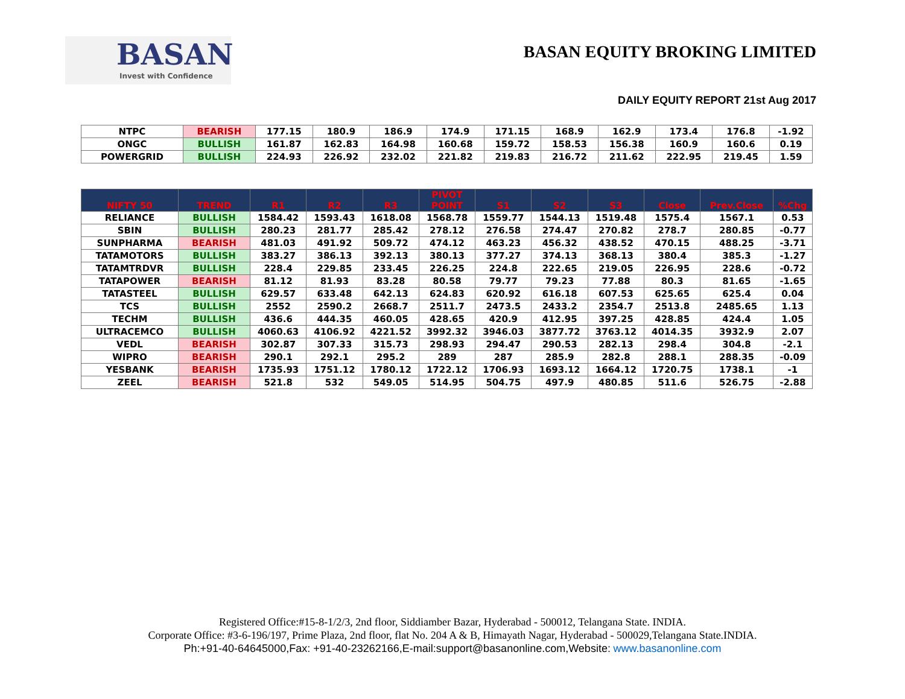BASAN
Invest with Confidence
BASAN EQUITY BROKING LIMITED
DAILY EQUITY REPORT 21st Aug 2017
| NTPC | BEARISH | 177.15 | 180.9 | 186.9 | 174.9 | 171.15 | 168.9 | 162.9 | 173.4 | 176.8 | -1.92 |
| ONGC | BULLISH | 161.87 | 162.83 | 164.98 | 160.68 | 159.72 | 158.53 | 156.38 | 160.9 | 160.6 | 0.19 |
| POWERGRID | BULLISH | 224.93 | 226.92 | 232.02 | 221.82 | 219.83 | 216.72 | 211.62 | 222.95 | 219.45 | 1.59 |
| NIFTY 50 | TREND | R1 | R2 | R3 | PIVOT POINT | S1 | S2 | S3 | Close | Prev.Close | %Chg |
| --- | --- | --- | --- | --- | --- | --- | --- | --- | --- | --- | --- |
| RELIANCE | BULLISH | 1584.42 | 1593.43 | 1618.08 | 1568.78 | 1559.77 | 1544.13 | 1519.48 | 1575.4 | 1567.1 | 0.53 |
| SBIN | BULLISH | 280.23 | 281.77 | 285.42 | 278.12 | 276.58 | 274.47 | 270.82 | 278.7 | 280.85 | -0.77 |
| SUNPHARMA | BEARISH | 481.03 | 491.92 | 509.72 | 474.12 | 463.23 | 456.32 | 438.52 | 470.15 | 488.25 | -3.71 |
| TATAMOTORS | BULLISH | 383.27 | 386.13 | 392.13 | 380.13 | 377.27 | 374.13 | 368.13 | 380.4 | 385.3 | -1.27 |
| TATAMTRDVR | BULLISH | 228.4 | 229.85 | 233.45 | 226.25 | 224.8 | 222.65 | 219.05 | 226.95 | 228.6 | -0.72 |
| TATAPOWER | BEARISH | 81.12 | 81.93 | 83.28 | 80.58 | 79.77 | 79.23 | 77.88 | 80.3 | 81.65 | -1.65 |
| TATASTEEL | BULLISH | 629.57 | 633.48 | 642.13 | 624.83 | 620.92 | 616.18 | 607.53 | 625.65 | 625.4 | 0.04 |
| TCS | BULLISH | 2552 | 2590.2 | 2668.7 | 2511.7 | 2473.5 | 2433.2 | 2354.7 | 2513.8 | 2485.65 | 1.13 |
| TECHM | BULLISH | 436.6 | 444.35 | 460.05 | 428.65 | 420.9 | 412.95 | 397.25 | 428.85 | 424.4 | 1.05 |
| ULTRACEMCO | BULLISH | 4060.63 | 4106.92 | 4221.52 | 3992.32 | 3946.03 | 3877.72 | 3763.12 | 4014.35 | 3932.9 | 2.07 |
| VEDL | BEARISH | 302.87 | 307.33 | 315.73 | 298.93 | 294.47 | 290.53 | 282.13 | 298.4 | 304.8 | -2.1 |
| WIPRO | BEARISH | 290.1 | 292.1 | 295.2 | 289 | 287 | 285.9 | 282.8 | 288.1 | 288.35 | -0.09 |
| YESBANK | BEARISH | 1735.93 | 1751.12 | 1780.12 | 1722.12 | 1706.93 | 1693.12 | 1664.12 | 1720.75 | 1738.1 | -1 |
| ZEEL | BEARISH | 521.8 | 532 | 549.05 | 514.95 | 504.75 | 497.9 | 480.85 | 511.6 | 526.75 | -2.88 |
Registered Office:#15-8-1/2/3, 2nd floor, Siddiamber Bazar, Hyderabad - 500012, Telangana State. INDIA.
Corporate Office: #3-6-196/197, Prime Plaza, 2nd floor, flat No. 204 A & B, Himayath Nagar, Hyderabad - 500029,Telangana State.INDIA.
Ph:+91-40-64645000,Fax: +91-40-23262166,E-mail:support@basanonline.com,Website: www.basanonline.com